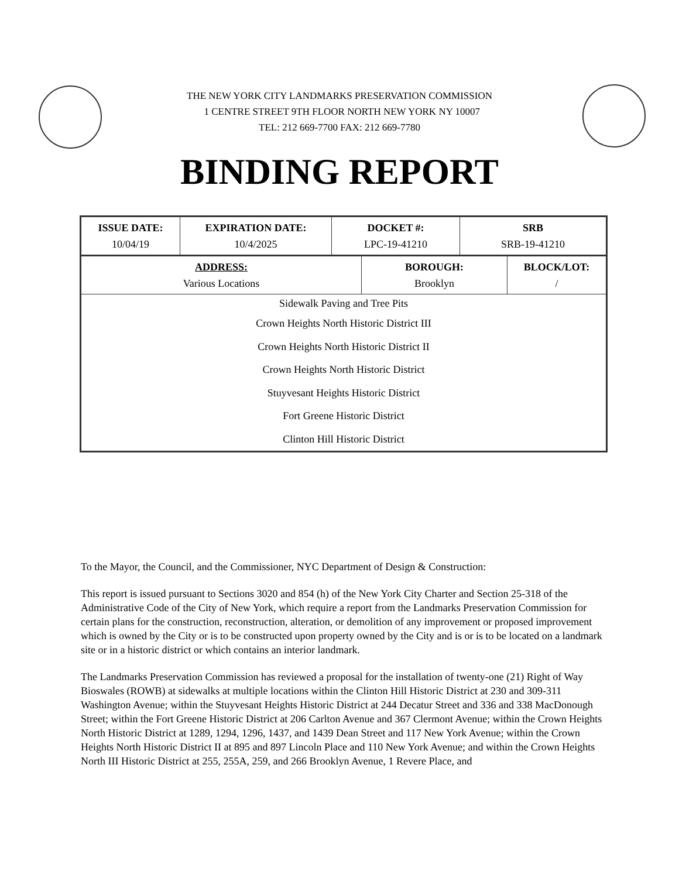THE NEW YORK CITY LANDMARKS PRESERVATION COMMISSION
1 CENTRE STREET 9TH FLOOR NORTH NEW YORK NY 10007
TEL: 212 669-7700 FAX: 212 669-7780
BINDING REPORT
| ISSUE DATE: 10/04/19 | EXPIRATION DATE: 10/4/2025 | DOCKET #: LPC-19-41210 | SRB SRB-19-41210 |
| ADDRESS: Various Locations | BOROUGH: Brooklyn | BLOCK/LOT: / |
Sidewalk Paving and Tree Pits
Crown Heights North Historic District III
Crown Heights North Historic District II
Crown Heights North Historic District
Stuyvesant Heights Historic District
Fort Greene Historic District
Clinton Hill Historic District
To the Mayor, the Council, and the Commissioner, NYC Department of Design & Construction:
This report is issued pursuant to Sections 3020 and 854 (h) of the New York City Charter and Section 25-318 of the Administrative Code of the City of New York, which require a report from the Landmarks Preservation Commission for certain plans for the construction, reconstruction, alteration, or demolition of any improvement or proposed improvement which is owned by the City or is to be constructed upon property owned by the City and is or is to be located on a landmark site or in a historic district or which contains an interior landmark.
The Landmarks Preservation Commission has reviewed a proposal for the installation of twenty-one (21) Right of Way Bioswales (ROWB) at sidewalks at multiple locations within the Clinton Hill Historic District at 230 and 309-311 Washington Avenue; within the Stuyvesant Heights Historic District at 244 Decatur Street and 336 and 338 MacDonough Street; within the Fort Greene Historic District at 206 Carlton Avenue and 367 Clermont Avenue; within the Crown Heights North Historic District at 1289, 1294, 1296, 1437, and 1439 Dean Street and 117 New York Avenue; within the Crown Heights North Historic District II at 895 and 897 Lincoln Place and 110 New York Avenue; and within the Crown Heights North III Historic District at 255, 255A, 259, and 266 Brooklyn Avenue, 1 Revere Place, and